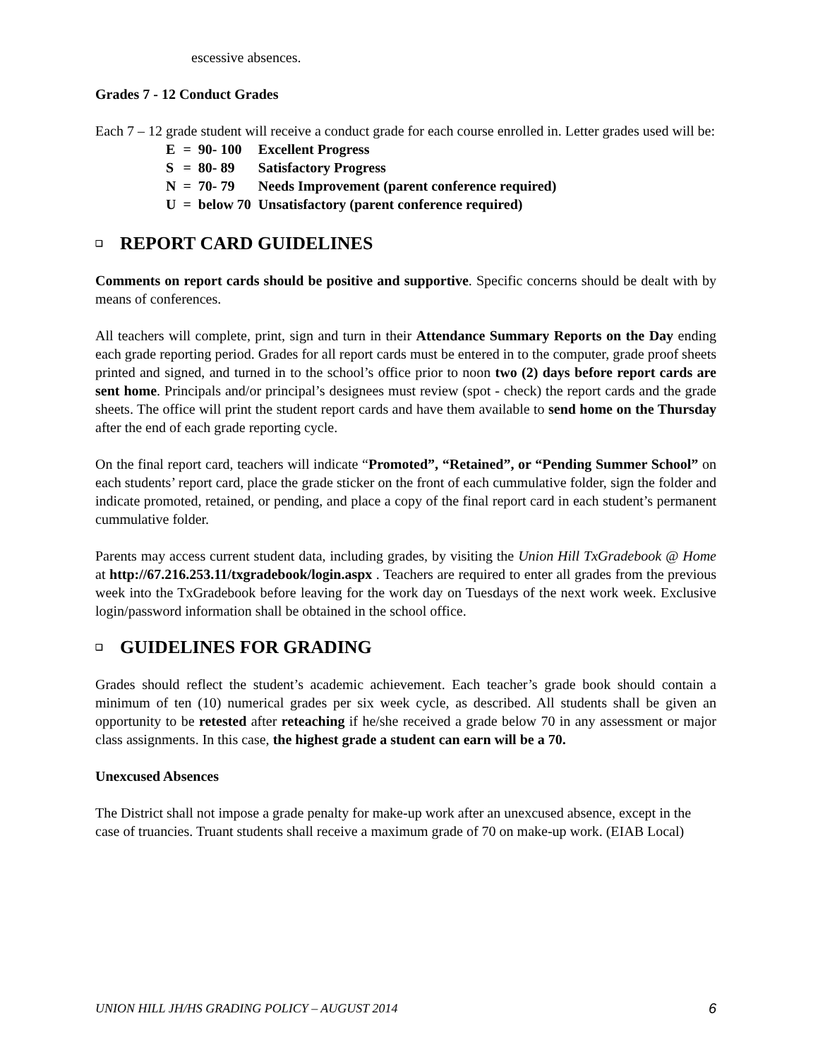escessive absences.
Grades 7 - 12 Conduct Grades
Each 7 – 12 grade student will receive a conduct grade for each course enrolled in. Letter grades used will be:
| E | = | 90- 100 | Excellent Progress |
| S | = | 80- 89 | Satisfactory Progress |
| N | = | 70- 79 | Needs Improvement (parent conference required) |
| U | = | below 70 | Unsatisfactory (parent conference required) |
❑ REPORT CARD GUIDELINES
Comments on report cards should be positive and supportive. Specific concerns should be dealt with by means of conferences.
All teachers will complete, print, sign and turn in their Attendance Summary Reports on the Day ending each grade reporting period. Grades for all report cards must be entered in to the computer, grade proof sheets printed and signed, and turned in to the school’s office prior to noon two (2) days before report cards are sent home. Principals and/or principal’s designees must review (spot - check) the report cards and the grade sheets. The office will print the student report cards and have them available to send home on the Thursday after the end of each grade reporting cycle.
On the final report card, teachers will indicate “Promoted”, “Retained”, or “Pending Summer School” on each students’ report card, place the grade sticker on the front of each cummulative folder, sign the folder and indicate promoted, retained, or pending, and place a copy of the final report card in each student’s permanent cummulative folder.
Parents may access current student data, including grades, by visiting the Union Hill TxGradebook @ Home at http://67.216.253.11/txgradebook/login.aspx . Teachers are required to enter all grades from the previous week into the TxGradebook before leaving for the work day on Tuesdays of the next work week. Exclusive login/password information shall be obtained in the school office.
❑ GUIDELINES FOR GRADING
Grades should reflect the student’s academic achievement. Each teacher’s grade book should contain a minimum of ten (10) numerical grades per six week cycle, as described. All students shall be given an opportunity to be retested after reteaching if he/she received a grade below 70 in any assessment or major class assignments. In this case, the highest grade a student can earn will be a 70.
Unexcused Absences
The District shall not impose a grade penalty for make-up work after an unexcused absence, except in the case of truancies. Truant students shall receive a maximum grade of 70 on make-up work. (EIAB Local)
UNION HILL JH/HS GRADING POLICY – AUGUST 2014 6